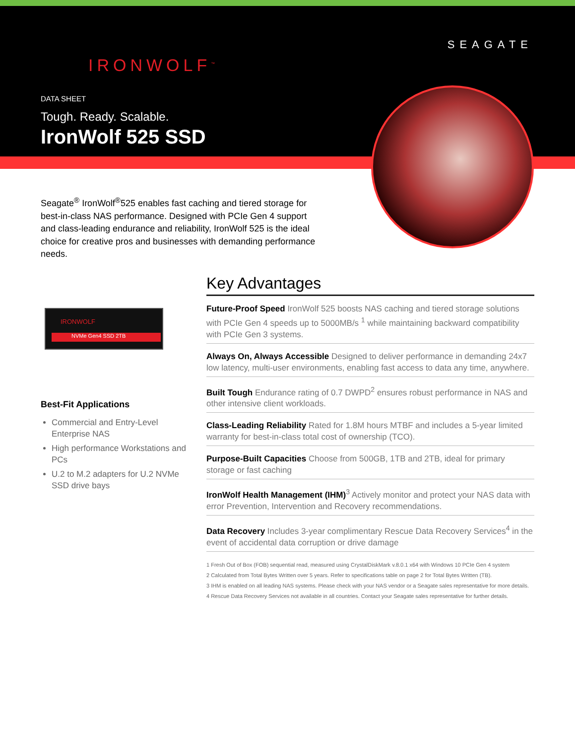IRONWOLF<sup>™</sup>
SEAGATE
DATA SHEET
Tough. Ready. Scalable.
IronWolf 525 SSD
Seagate<sup>®</sup> IronWolf<sup>®</sup>525 enables fast caching and tiered storage for best-in-class NAS performance. Designed with PCIe Gen 4 support and class-leading endurance and reliability, IronWolf 525 is the ideal choice for creative pros and businesses with demanding performance needs.
IRONWOLF
NVMe Gen4 SSD 2TB
Best-Fit Applications
Commercial and Entry-Level Enterprise NAS
High performance Workstations and PCs
U.2 to M.2 adapters for U.2 NVMe SSD drive bays
Key Advantages
Future-Proof Speed IronWolf 525 boosts NAS caching and tiered storage solutions with PCIe Gen 4 speeds up to 5000MB/s <sup>1</sup> while maintaining backward compatibility with PCIe Gen 3 systems.
Always On, Always Accessible Designed to deliver performance in demanding 24x7 low latency, multi-user environments, enabling fast access to data any time, anywhere.
Built Tough Endurance rating of 0.7 DWPD<sup>2</sup> ensures robust performance in NAS and other intensive client workloads.
Class-Leading Reliability Rated for 1.8M hours MTBF and includes a 5-year limited warranty for best-in-class total cost of ownership (TCO).
Purpose-Built Capacities Choose from 500GB, 1TB and 2TB, ideal for primary storage or fast caching
IronWolf Health Management (IHM)<sup>3</sup> Actively monitor and protect your NAS data with error Prevention, Intervention and Recovery recommendations.
Data Recovery Includes 3-year complimentary Rescue Data Recovery Services<sup>4</sup> in the event of accidental data corruption or drive damage
1 Fresh Out of Box (FOB) sequential read, measured using CrystalDiskMark v.8.0.1 x64 with Windows 10 PCIe Gen 4 system
2 Calculated from Total Bytes Written over 5 years. Refer to specifications table on page 2 for Total Bytes Written (TB).
3 IHM is enabled on all leading NAS systems. Please check with your NAS vendor or a Seagate sales representative for more details.
4 Rescue Data Recovery Services not available in all countries. Contact your Seagate sales representative for further details.